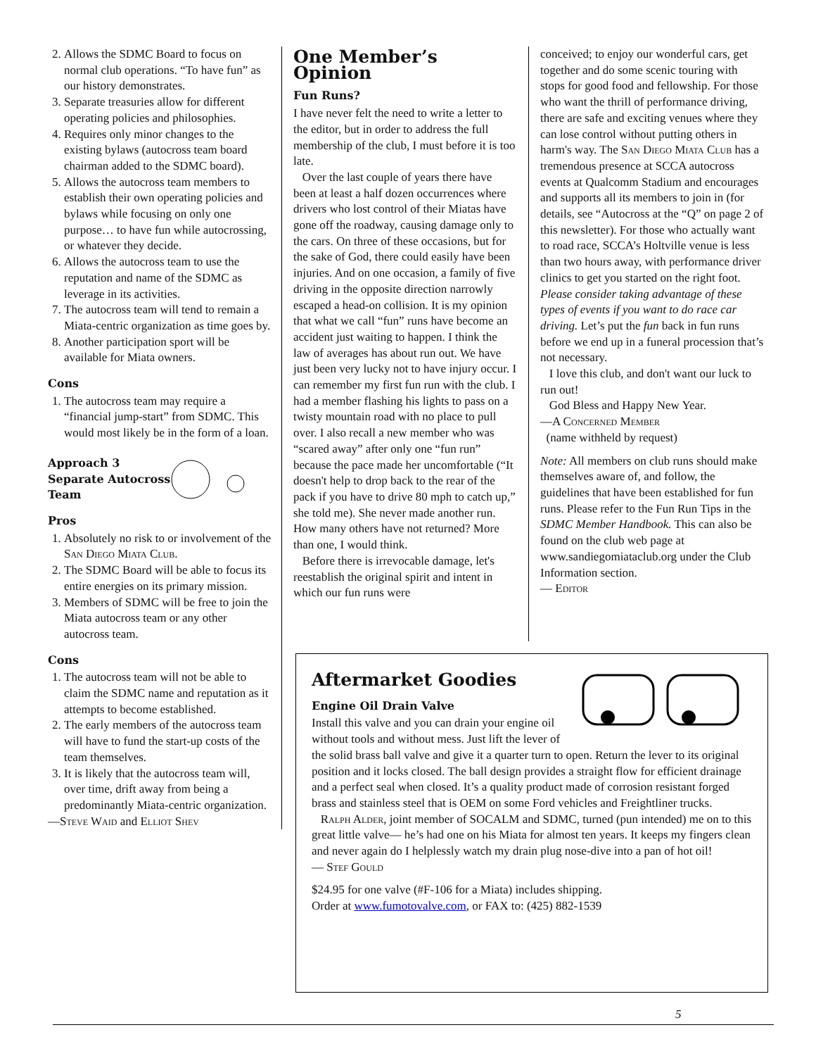2. Allows the SDMC Board to focus on normal club operations. “To have fun” as our history demonstrates.
3. Separate treasuries allow for different operating policies and philosophies.
4. Requires only minor changes to the existing bylaws (autocross team board chairman added to the SDMC board).
5. Allows the autocross team members to establish their own operating policies and bylaws while focusing on only one purpose… to have fun while autocrossing, or whatever they decide.
6. Allows the autocross team to use the reputation and name of the SDMC as leverage in its activities.
7. The autocross team will tend to remain a Miata-centric organization as time goes by.
8. Another participation sport will be available for Miata owners.
Cons
1. The autocross team may require a “financial jump-start” from SDMC. This would most likely be in the form of a loan.
Approach 3 Separate Autocross Team
Pros
1. Absolutely no risk to or involvement of the San Diego Miata Club.
2. The SDMC Board will be able to focus its entire energies on its primary mission.
3. Members of SDMC will be free to join the Miata autocross team or any other autocross team.
Cons
1. The autocross team will not be able to claim the SDMC name and reputation as it attempts to become established.
2. The early members of the autocross team will have to fund the start-up costs of the team themselves.
3. It is likely that the autocross team will, over time, drift away from being a predominantly Miata-centric organization.
—Steve Waid and Elliot Shev
One Member’s Opinion
Fun Runs?
I have never felt the need to write a letter to the editor, but in order to address the full membership of the club, I must before it is too late.
Over the last couple of years there have been at least a half dozen occurrences where drivers who lost control of their Miatas have gone off the roadway, causing damage only to the cars. On three of these occasions, but for the sake of God, there could easily have been injuries. And on one occasion, a family of five driving in the opposite direction narrowly escaped a head-on collision. It is my opinion that what we call “fun” runs have become an accident just waiting to happen. I think the law of averages has about run out. We have just been very lucky not to have injury occur. I can remember my first fun run with the club. I had a member flashing his lights to pass on a twisty mountain road with no place to pull over. I also recall a new member who was “scared away” after only one “fun run” because the pace made her uncomfortable (“It doesn't help to drop back to the rear of the pack if you have to drive 80 mph to catch up,” she told me). She never made another run. How many others have not returned? More than one, I would think.
Before there is irrevocable damage, let's reestablish the original spirit and intent in which our fun runs were
conceived; to enjoy our wonderful cars, get together and do some scenic touring with stops for good food and fellowship. For those who want the thrill of performance driving, there are safe and exciting venues where they can lose control without putting others in harm's way. The San Diego Miata Club has a tremendous presence at SCCA autocross events at Qualcomm Stadium and encourages and supports all its members to join in (for details, see “Autocross at the “Q” on page 2 of this newsletter). For those who actually want to road race, SCCA’s Holtville venue is less than two hours away, with performance driver clinics to get you started on the right foot. Please consider taking advantage of these types of events if you want to do race car driving. Let’s put the fun back in fun runs before we end up in a funeral procession that’s not necessary.
I love this club, and don't want our luck to run out!
God Bless and Happy New Year.
—A Concerned Member
(name withheld by request)
Note: All members on club runs should make themselves aware of, and follow, the guidelines that have been established for fun runs. Please refer to the Fun Run Tips in the SDMC Member Handbook. This can also be found on the club web page at www.sandiegomiataclub.org under the Club Information section.
— Editor
Aftermarket Goodies
Engine Oil Drain Valve
Install this valve and you can drain your engine oil without tools and without mess. Just lift the lever of the solid brass ball valve and give it a quarter turn to open. Return the lever to its original position and it locks closed. The ball design provides a straight flow for efficient drainage and a perfect seal when closed. It’s a quality product made of corrosion resistant forged brass and stainless steel that is OEM on some Ford vehicles and Freightliner trucks.
Ralph Alder, joint member of SOCALM and SDMC, turned (pun intended) me on to this great little valve— he’s had one on his Miata for almost ten years. It keeps my fingers clean and never again do I helplessly watch my drain plug nose-dive into a pan of hot oil!
— Stef Gould
$24.95 for one valve (#F-106 for a Miata) includes shipping.
Order at www.fumotovalve.com, or FAX to: (425) 882-1539
5